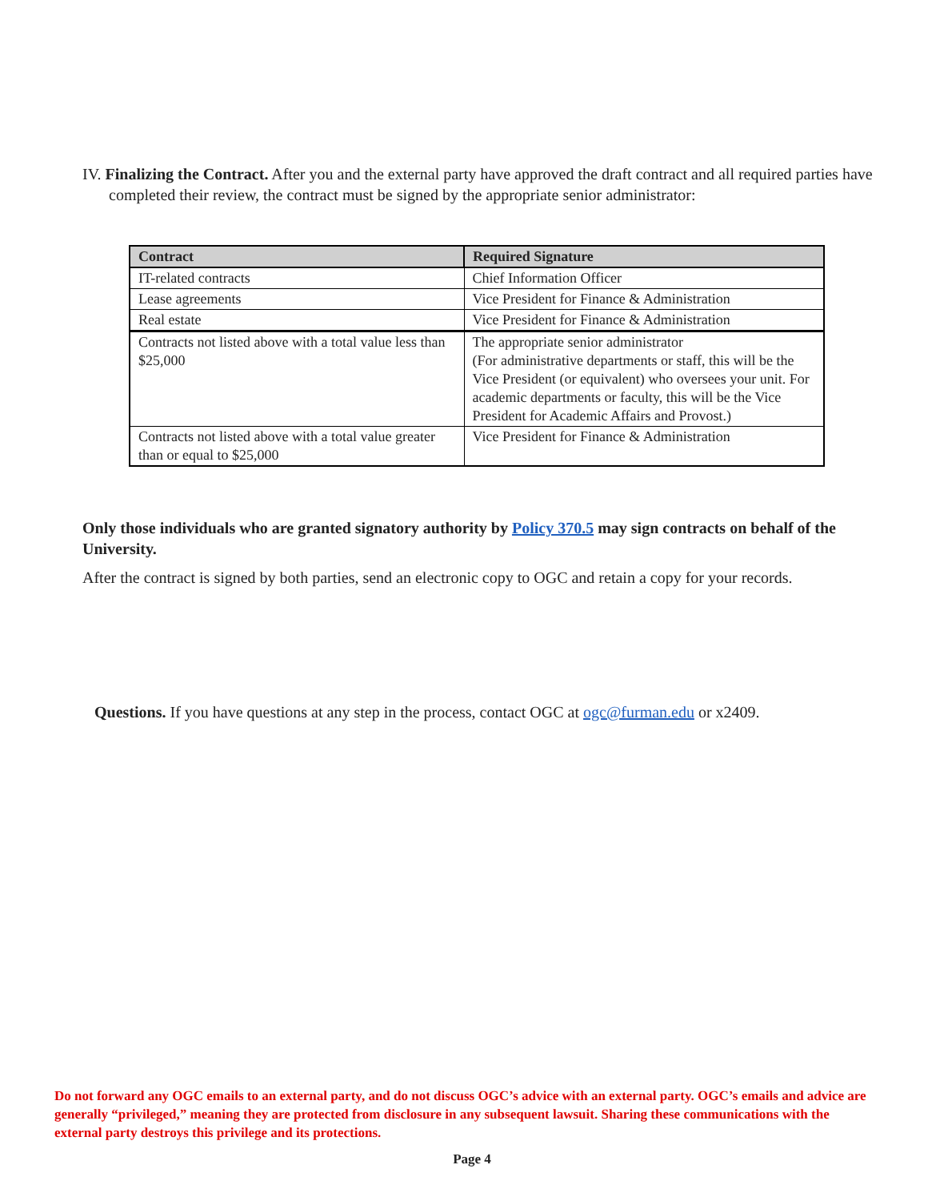IV. Finalizing the Contract. After you and the external party have approved the draft contract and all required parties have completed their review, the contract must be signed by the appropriate senior administrator:
| Contract | Required Signature |
| --- | --- |
| IT-related contracts | Chief Information Officer |
| Lease agreements | Vice President for Finance & Administration |
| Real estate | Vice President for Finance & Administration |
| Contracts not listed above with a total value less than $25,000 | The appropriate senior administrator (For administrative departments or staff, this will be the Vice President (or equivalent) who oversees your unit. For academic departments or faculty, this will be the Vice President for Academic Affairs and Provost.) |
| Contracts not listed above with a total value greater than or equal to $25,000 | Vice President for Finance & Administration |
Only those individuals who are granted signatory authority by Policy 370.5 may sign contracts on behalf of the University.
After the contract is signed by both parties, send an electronic copy to OGC and retain a copy for your records.
Questions. If you have questions at any step in the process, contact OGC at ogc@furman.edu or x2409.
Do not forward any OGC emails to an external party, and do not discuss OGC’s advice with an external party. OGC’s emails and advice are generally “privileged,” meaning they are protected from disclosure in any subsequent lawsuit. Sharing these communications with the external party destroys this privilege and its protections.
Page 4